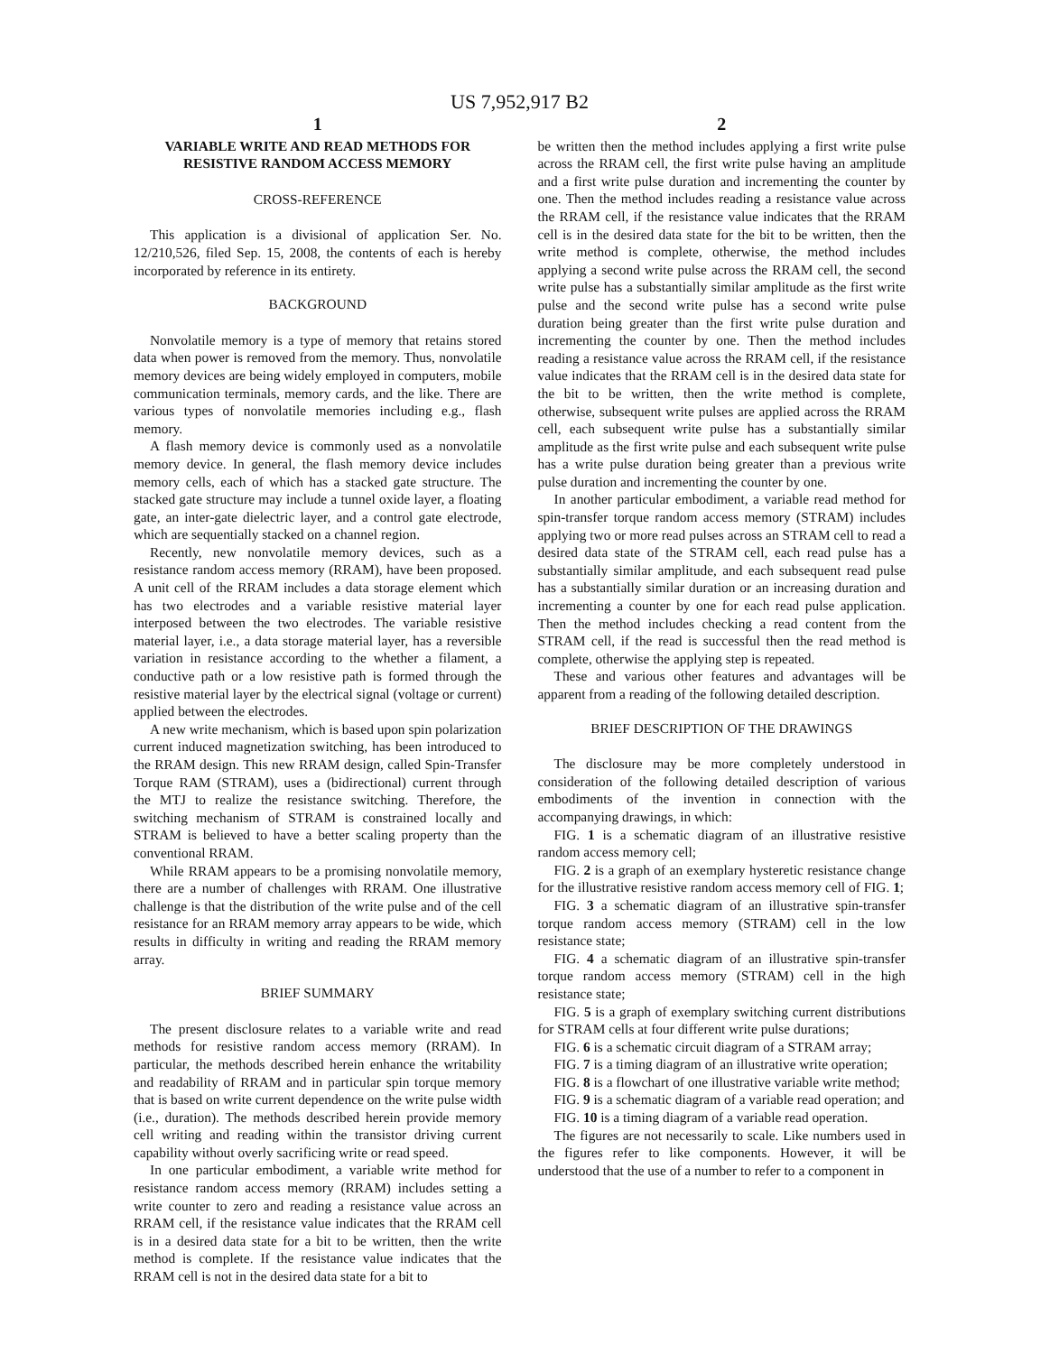US 7,952,917 B2
1
VARIABLE WRITE AND READ METHODS FOR RESISTIVE RANDOM ACCESS MEMORY
CROSS-REFERENCE
This application is a divisional of application Ser. No. 12/210,526, filed Sep. 15, 2008, the contents of each is hereby incorporated by reference in its entirety.
BACKGROUND
Nonvolatile memory is a type of memory that retains stored data when power is removed from the memory. Thus, nonvolatile memory devices are being widely employed in computers, mobile communication terminals, memory cards, and the like. There are various types of nonvolatile memories including e.g., flash memory.
A flash memory device is commonly used as a nonvolatile memory device. In general, the flash memory device includes memory cells, each of which has a stacked gate structure. The stacked gate structure may include a tunnel oxide layer, a floating gate, an inter-gate dielectric layer, and a control gate electrode, which are sequentially stacked on a channel region.
Recently, new nonvolatile memory devices, such as a resistance random access memory (RRAM), have been proposed. A unit cell of the RRAM includes a data storage element which has two electrodes and a variable resistive material layer interposed between the two electrodes. The variable resistive material layer, i.e., a data storage material layer, has a reversible variation in resistance according to the whether a filament, a conductive path or a low resistive path is formed through the resistive material layer by the electrical signal (voltage or current) applied between the electrodes.
A new write mechanism, which is based upon spin polarization current induced magnetization switching, has been introduced to the RRAM design. This new RRAM design, called Spin-Transfer Torque RAM (STRAM), uses a (bidirectional) current through the MTJ to realize the resistance switching. Therefore, the switching mechanism of STRAM is constrained locally and STRAM is believed to have a better scaling property than the conventional RRAM.
While RRAM appears to be a promising nonvolatile memory, there are a number of challenges with RRAM. One illustrative challenge is that the distribution of the write pulse and of the cell resistance for an RRAM memory array appears to be wide, which results in difficulty in writing and reading the RRAM memory array.
BRIEF SUMMARY
The present disclosure relates to a variable write and read methods for resistive random access memory (RRAM). In particular, the methods described herein enhance the writability and readability of RRAM and in particular spin torque memory that is based on write current dependence on the write pulse width (i.e., duration). The methods described herein provide memory cell writing and reading within the transistor driving current capability without overly sacrificing write or read speed.
In one particular embodiment, a variable write method for resistance random access memory (RRAM) includes setting a write counter to zero and reading a resistance value across an RRAM cell, if the resistance value indicates that the RRAM cell is in a desired data state for a bit to be written, then the write method is complete. If the resistance value indicates that the RRAM cell is not in the desired data state for a bit to
2
be written then the method includes applying a first write pulse across the RRAM cell, the first write pulse having an amplitude and a first write pulse duration and incrementing the counter by one. Then the method includes reading a resistance value across the RRAM cell, if the resistance value indicates that the RRAM cell is in the desired data state for the bit to be written, then the write method is complete, otherwise, the method includes applying a second write pulse across the RRAM cell, the second write pulse has a substantially similar amplitude as the first write pulse and the second write pulse has a second write pulse duration being greater than the first write pulse duration and incrementing the counter by one. Then the method includes reading a resistance value across the RRAM cell, if the resistance value indicates that the RRAM cell is in the desired data state for the bit to be written, then the write method is complete, otherwise, subsequent write pulses are applied across the RRAM cell, each subsequent write pulse has a substantially similar amplitude as the first write pulse and each subsequent write pulse has a write pulse duration being greater than a previous write pulse duration and incrementing the counter by one.
In another particular embodiment, a variable read method for spin-transfer torque random access memory (STRAM) includes applying two or more read pulses across an STRAM cell to read a desired data state of the STRAM cell, each read pulse has a substantially similar amplitude, and each subsequent read pulse has a substantially similar duration or an increasing duration and incrementing a counter by one for each read pulse application. Then the method includes checking a read content from the STRAM cell, if the read is successful then the read method is complete, otherwise the applying step is repeated.
These and various other features and advantages will be apparent from a reading of the following detailed description.
BRIEF DESCRIPTION OF THE DRAWINGS
The disclosure may be more completely understood in consideration of the following detailed description of various embodiments of the invention in connection with the accompanying drawings, in which:
FIG. 1 is a schematic diagram of an illustrative resistive random access memory cell;
FIG. 2 is a graph of an exemplary hysteretic resistance change for the illustrative resistive random access memory cell of FIG. 1;
FIG. 3 a schematic diagram of an illustrative spin-transfer torque random access memory (STRAM) cell in the low resistance state;
FIG. 4 a schematic diagram of an illustrative spin-transfer torque random access memory (STRAM) cell in the high resistance state;
FIG. 5 is a graph of exemplary switching current distributions for STRAM cells at four different write pulse durations;
FIG. 6 is a schematic circuit diagram of a STRAM array;
FIG. 7 is a timing diagram of an illustrative write operation;
FIG. 8 is a flowchart of one illustrative variable write method;
FIG. 9 is a schematic diagram of a variable read operation; and
FIG. 10 is a timing diagram of a variable read operation.
The figures are not necessarily to scale. Like numbers used in the figures refer to like components. However, it will be understood that the use of a number to refer to a component in